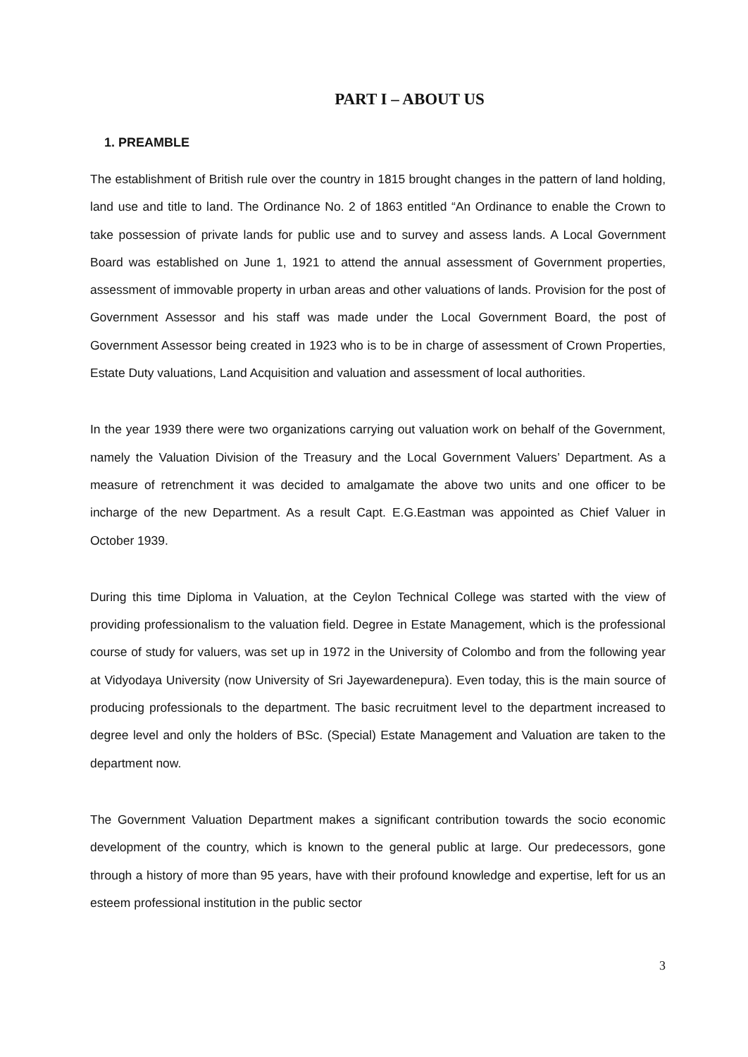PART I – ABOUT US
1. PREAMBLE
The establishment of British rule over the country in 1815 brought changes in the pattern of land holding, land use and title to land. The Ordinance No. 2 of 1863 entitled “An Ordinance to enable the Crown to take possession of private lands for public use and to survey and assess lands. A Local Government Board was established on June 1, 1921 to attend the annual assessment of Government properties, assessment of immovable property in urban areas and other valuations of lands. Provision for the post of Government Assessor and his staff was made under the Local Government Board, the post of Government Assessor being created in 1923 who is to be in charge of assessment of Crown Properties, Estate Duty valuations, Land Acquisition and valuation and assessment of local authorities.
In the year 1939 there were two organizations carrying out valuation work on behalf of the Government, namely the Valuation Division of the Treasury and the Local Government Valuers’ Department. As a measure of retrenchment it was decided to amalgamate the above two units and one officer to be incharge of the new Department. As a result Capt. E.G.Eastman was appointed as Chief Valuer in October 1939.
During this time Diploma in Valuation, at the Ceylon Technical College was started with the view of providing professionalism to the valuation field. Degree in Estate Management, which is the professional course of study for valuers, was set up in 1972 in the University of Colombo and from the following year at Vidyodaya University (now University of Sri Jayewardenepura). Even today, this is the main source of producing professionals to the department. The basic recruitment level to the department increased to degree level and only the holders of BSc. (Special) Estate Management and Valuation are taken to the department now.
The Government Valuation Department makes a significant contribution towards the socio economic development of the country, which is known to the general public at large. Our predecessors, gone through a history of more than 95 years, have with their profound knowledge and expertise, left for us an esteem professional institution in the public sector
3